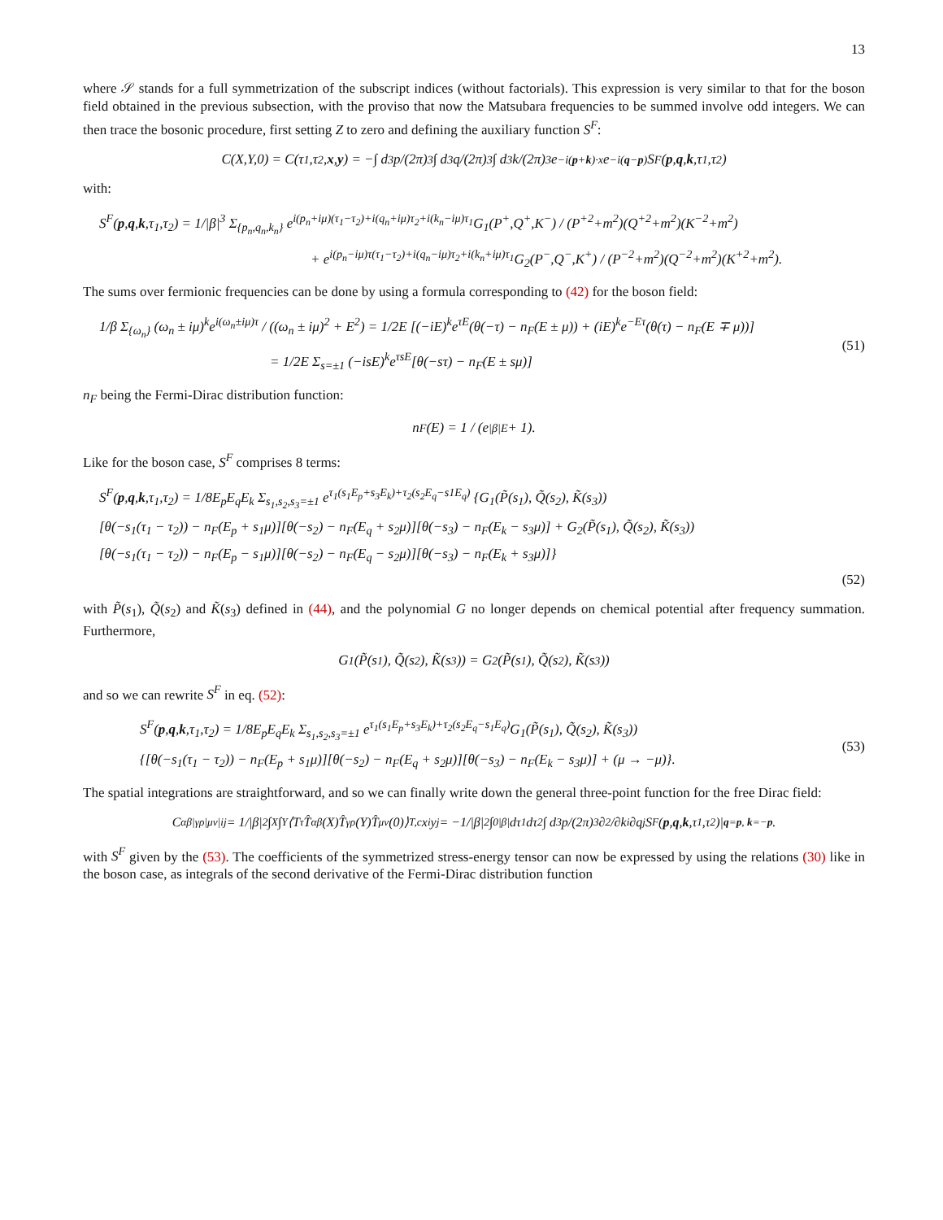13
where 𝒮 stands for a full symmetrization of the subscript indices (without factorials). This expression is very similar to that for the boson field obtained in the previous subsection, with the proviso that now the Matsubara frequencies to be summed involve odd integers. We can then trace the bosonic procedure, first setting Z to zero and defining the auxiliary function S<sup>F</sup>:
C(X,Y,0) = C(τ<sub>1</sub>,τ<sub>2</sub>, x, y) = −∫ d<sup>3</sup>p/(2π)<sup>3</sup> ∫ d<sup>3</sup>q/(2π)<sup>3</sup> ∫ d<sup>3</sup>k/(2π)<sup>3</sup> e<sup>−i(p+k)·x</sup>e<sup>−i(q−p)</sup>S<sup>F</sup>(p, q, k,τ<sub>1</sub>,τ<sub>2</sub>)
with:
S<sup>F</sup>(p,q,k,τ<sub>1</sub>,τ<sub>2</sub>) = 1/|β|<sup>3</sup> Σ<sub>{p<sub>n</sub>,q<sub>n</sub>,k<sub>n</sub>}</sub> e<sup>i(p<sub>n</sub>+iμ)(τ<sub>1</sub>−τ<sub>2</sub>)+i(q<sub>n</sub>+iμ)τ<sub>2</sub>+i(k<sub>n</sub>−iμ)τ<sub>1</sub></sup>G<sub>1</sub>(P<sup>+</sup>,Q<sup>+</sup>,K<sup>−</sup>) / (P<sup>+2</sup>+m<sup>2</sup>)(Q<sup>+2</sup>+m<sup>2</sup>)(K<sup>−2</sup>+m<sup>2</sup>)
+ e<sup>i(p<sub>n</sub>−iμ)τ(τ<sub>1</sub>−τ<sub>2</sub>)+i(q<sub>n</sub>−iμ)τ<sub>2</sub>+i(k<sub>n</sub>+iμ)τ<sub>1</sub></sup>G<sub>2</sub>(P<sup>−</sup>,Q<sup>−</sup>,K<sup>+</sup>) / (P<sup>−2</sup>+m<sup>2</sup>)(Q<sup>−2</sup>+m<sup>2</sup>)(K<sup>+2</sup>+m<sup>2</sup>).
The sums over fermionic frequencies can be done by using a formula corresponding to (42) for the boson field:
1/β Σ<sub>{ω<sub>n</sub>}</sub> (ω<sub>n</sub> ± iμ)<sup>k</sup>e<sup>i(ω<sub>n</sub>±iμ)τ</sup> / ((ω<sub>n</sub> ± iμ)<sup>2</sup> + E<sup>2</sup>) = 1/2E [(−iE)<sup>k</sup>e<sup>τE</sup>(θ(−τ) − n<sub>F</sub>(E ± μ)) + (iE)<sup>k</sup>e<sup>−Eτ</sup>(θ(τ) − n<sub>F</sub>(E ∓ μ))]
= 1/2E Σ<sub>s=±1</sub> (−isE)<sup>k</sup>e<sup>τsE</sup>[θ(−sτ) − n<sub>F</sub>(E ± sμ)]
(51)
n<sub>F</sub> being the Fermi-Dirac distribution function:
n<sub>F</sub>(E) = 1 / (e<sup>|β|E</sup> + 1).
Like for the boson case, S<sup>F</sup> comprises 8 terms:
S<sup>F</sup>(p,q,k,τ<sub>1</sub>,τ<sub>2</sub>) = 1/8E<sub>p</sub>E<sub>q</sub>E<sub>k</sub> Σ<sub>s<sub>1</sub>,s<sub>2</sub>,s<sub>3</sub>=±1</sub> e<sup>τ<sub>1</sub>(s<sub>1</sub>E<sub>p</sub>+s<sub>3</sub>E<sub>k</sub>)+τ<sub>2</sub>(s<sub>2</sub>E<sub>q</sub>−s1E<sub>q</sub>)</sup> {G<sub>1</sub>(P̃(s<sub>1</sub>), Q̃(s<sub>2</sub>), K̃(s<sub>3</sub>))
[θ(−s<sub>1</sub>(τ<sub>1</sub> − τ<sub>2</sub>)) − n<sub>F</sub>(E<sub>p</sub> + s<sub>1</sub>μ)][θ(−s<sub>2</sub>) − n<sub>F</sub>(E<sub>q</sub> + s<sub>2</sub>μ)][θ(−s<sub>3</sub>) − n<sub>F</sub>(E<sub>k</sub> − s<sub>3</sub>μ)] + G<sub>2</sub>(P̃(s<sub>1</sub>), Q̃(s<sub>2</sub>), K̃(s<sub>3</sub>))
[θ(−s<sub>1</sub>(τ<sub>1</sub> − τ<sub>2</sub>)) − n<sub>F</sub>(E<sub>p</sub> − s<sub>1</sub>μ)][θ(−s<sub>2</sub>) − n<sub>F</sub>(E<sub>q</sub> − s<sub>2</sub>μ)][θ(−s<sub>3</sub>) − n<sub>F</sub>(E<sub>k</sub> + s<sub>3</sub>μ)]}
(52)
with P̃(s<sub>1</sub>), Q̃(s<sub>2</sub>) and K̃(s<sub>3</sub>) defined in (44), and the polynomial G no longer depends on chemical potential after frequency summation. Furthermore,
G<sub>1</sub>(P̃(s<sub>1</sub>), Q̃(s<sub>2</sub>), K̃(s<sub>3</sub>)) = G<sub>2</sub>(P̃(s<sub>1</sub>), Q̃(s<sub>2</sub>), K̃(s<sub>3</sub>))
and so we can rewrite S<sup>F</sup> in eq. (52):
S<sup>F</sup>(p,q,k,τ<sub>1</sub>,τ<sub>2</sub>) = 1/8E<sub>p</sub>E<sub>q</sub>E<sub>k</sub> Σ<sub>s<sub>1</sub>,s<sub>2</sub>,s<sub>3</sub>=±1</sub> e<sup>τ<sub>1</sub>(s<sub>1</sub>E<sub>p</sub>+s<sub>3</sub>E<sub>k</sub>)+τ<sub>2</sub>(s<sub>2</sub>E<sub>q</sub>−s<sub>1</sub>E<sub>q</sub>)</sup>G<sub>1</sub>(P̃(s<sub>1</sub>), Q̃(s<sub>2</sub>), K̃(s<sub>3</sub>))
{[θ(−s<sub>1</sub>(τ<sub>1</sub> − τ<sub>2</sub>)) − n<sub>F</sub>(E<sub>p</sub> + s<sub>1</sub>μ)][θ(−s<sub>2</sub>) − n<sub>F</sub>(E<sub>q</sub> + s<sub>2</sub>μ)][θ(−s<sub>3</sub>) − n<sub>F</sub>(E<sub>k</sub> − s<sub>3</sub>μ)] + (μ → −μ)}.
(53)
The spatial integrations are straightforward, and so we can finally write down the general three-point function for the free Dirac field:
C<sup>αβ|γρ|μν|ij</sup> = 1/|β|<sup>2</sup> ∫<sub>X</sub>∫<sub>Y</sub> ⟨T<sub>τ</sub>T̂<sup>αβ</sup>(X)T̂<sup>γρ</sup>(Y)T̂<sup>μν</sup>(0)⟩<sub>T,c</sub>x<sup>i</sup>y<sup>j</sup> = −1/|β|<sup>2</sup> ∫<sub>0</sub><sup>|β|</sup> dτ<sub>1</sub>dτ<sub>2</sub> ∫ d<sup>3</sup>p/(2π)<sup>3</sup> ∂<sup>2</sup>/∂k<sub>i</sub>∂q<sub>j</sub> S<sup>F</sup>(p, q, k,τ<sub>1</sub>,τ<sub>2</sub>)|<sub>q=p, k=−p</sub>.
with S<sup>F</sup> given by the (53). The coefficients of the symmetrized stress-energy tensor can now be expressed by using the relations (30) like in the boson case, as integrals of the second derivative of the Fermi-Dirac distribution function